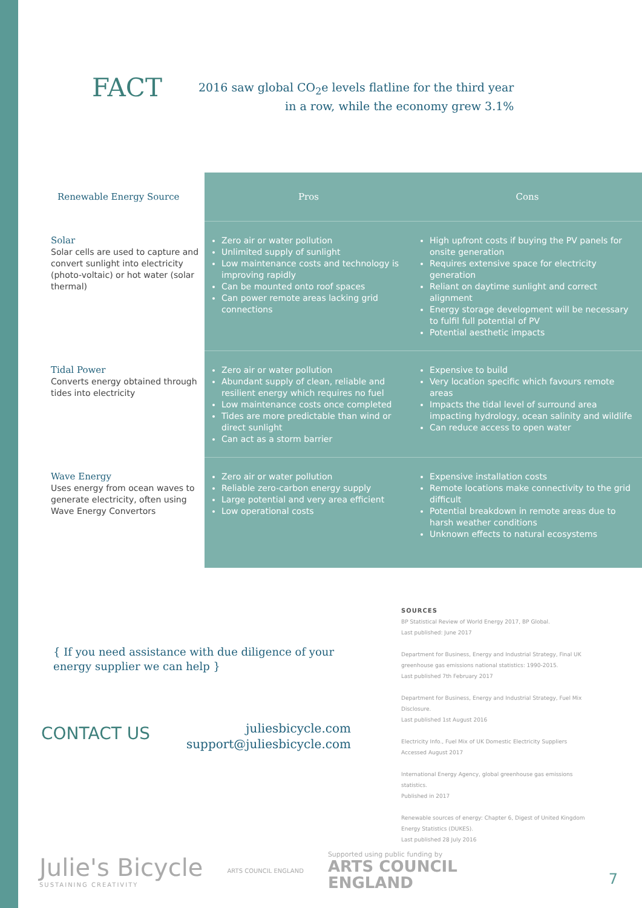FACT
2016 saw global CO<sub>2</sub>e levels flatline for the third year
in a row, while the economy grew 3.1%
| Renewable Energy Source | Pros | Cons |
| --- | --- | --- |
| Solar Solar cells are used to capture and convert sunlight into electricity (photo-voltaic) or hot water (solar thermal) | Zero air or water pollution Unlimited supply of sunlight Low maintenance costs and technology is improving rapidly Can be mounted onto roof spaces Can power remote areas lacking grid connections | High upfront costs if buying the PV panels for onsite generation Requires extensive space for electricity generation Reliant on daytime sunlight and correct alignment Energy storage development will be necessary to fulfil full potential of PV Potential aesthetic impacts |
| Tidal Power Converts energy obtained through tides into electricity | Zero air or water pollution Abundant supply of clean, reliable and resilient energy which requires no fuel Low maintenance costs once completed Tides are more predictable than wind or direct sunlight Can act as a storm barrier | Expensive to build Very location specific which favours remote areas Impacts the tidal level of surround area impacting hydrology, ocean salinity and wildlife Can reduce access to open water |
| Wave Energy Uses energy from ocean waves to generate electricity, often using Wave Energy Convertors | Zero air or water pollution Reliable zero-carbon energy supply Large potential and very area efficient Low operational costs | Expensive installation costs Remote locations make connectivity to the grid difficult Potential breakdown in remote areas due to harsh weather conditions Unknown effects to natural ecosystems |
{ If you need assistance with due diligence of your energy supplier we can help }
CONTACT US
juliesbicycle.com
support@juliesbicycle.com
SOURCES
BP Statistical Review of World Energy 2017, BP Global.
Last published: June 2017
Department for Business, Energy and Industrial Strategy, Final UK greenhouse gas emissions national statistics: 1990-2015.
Last published 7th February 2017
Department for Business, Energy and Industrial Strategy, Fuel Mix Disclosure.
Last published 1st August 2016
Electricity Info., Fuel Mix of UK Domestic Electricity Suppliers
Accessed August 2017
International Energy Agency, global greenhouse gas emissions statistics.
Published in 2017
Renewable sources of energy: Chapter 6, Digest of United Kingdom Energy Statistics (DUKES).
Last published 28 July 2016
Julie's Bicycle
SUSTAINING CREATIVITY
ARTS COUNCIL ENGLAND
Supported using public funding by
ARTS COUNCIL
ENGLAND
7